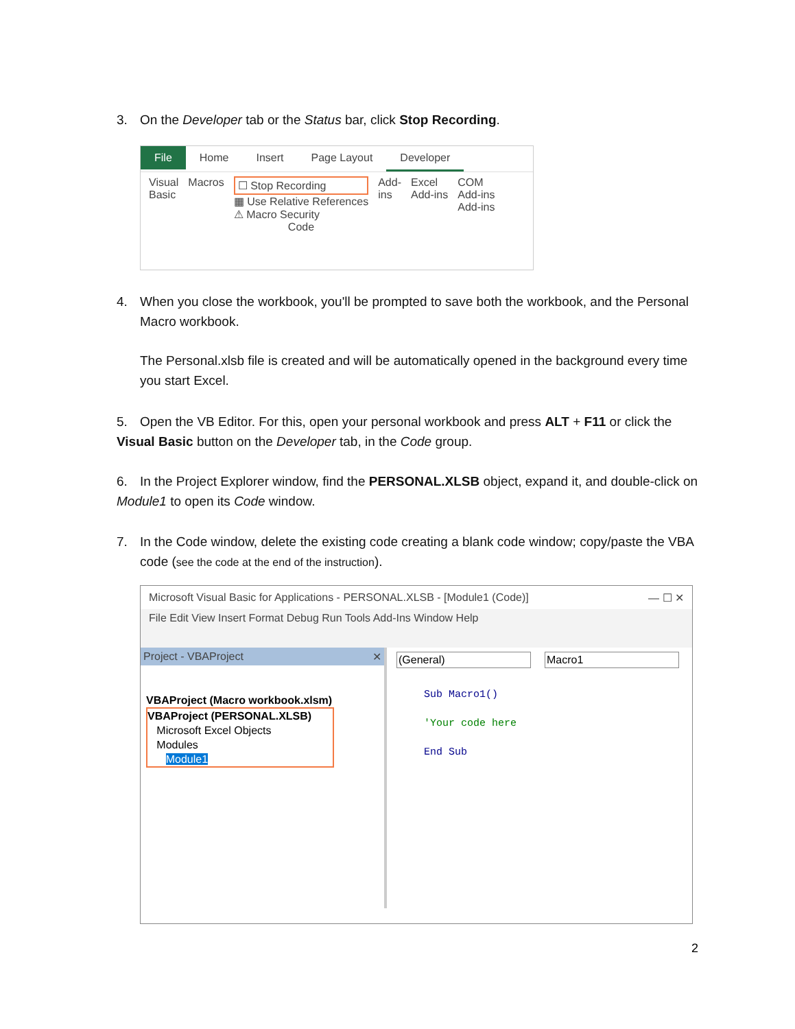3. On the Developer tab or the Status bar, click Stop Recording.
File Home Insert Page Layout Developer
Visual
Basic
Macros ☐ Stop Recording
▦ Use Relative References
⚠ Macro Security
Code
Add-
ins
Excel
Add-ins
COM
Add-ins
Add-ins
4. When you close the workbook, you'll be prompted to save both the workbook, and the Personal
Macro workbook.
The Personal.xlsb file is created and will be automatically opened in the background every time you start Excel.
5. Open the VB Editor. For this, open your personal workbook and press ALT + F11 or click the Visual Basic button on the Developer tab, in the Code group.
6. In the Project Explorer window, find the PERSONAL.XLSB object, expand it, and double-click on Module1 to open its Code window.
7. In the Code window, delete the existing code creating a blank code window; copy/paste the VBA
code (see the code at the end of the instruction).
Microsoft Visual Basic for Applications - PERSONAL.XLSB - [Module1 (Code)] — ☐ ✕
File Edit View Insert Format Debug Run Tools Add-Ins Window Help
Project - VBAProject ✕
VBAProject (Macro workbook.xlsm)
VBAProject (PERSONAL.XLSB)
Microsoft Excel Objects
Modules
Module1
(General) Macro1
Sub Macro1()
'Your code here
End Sub
2